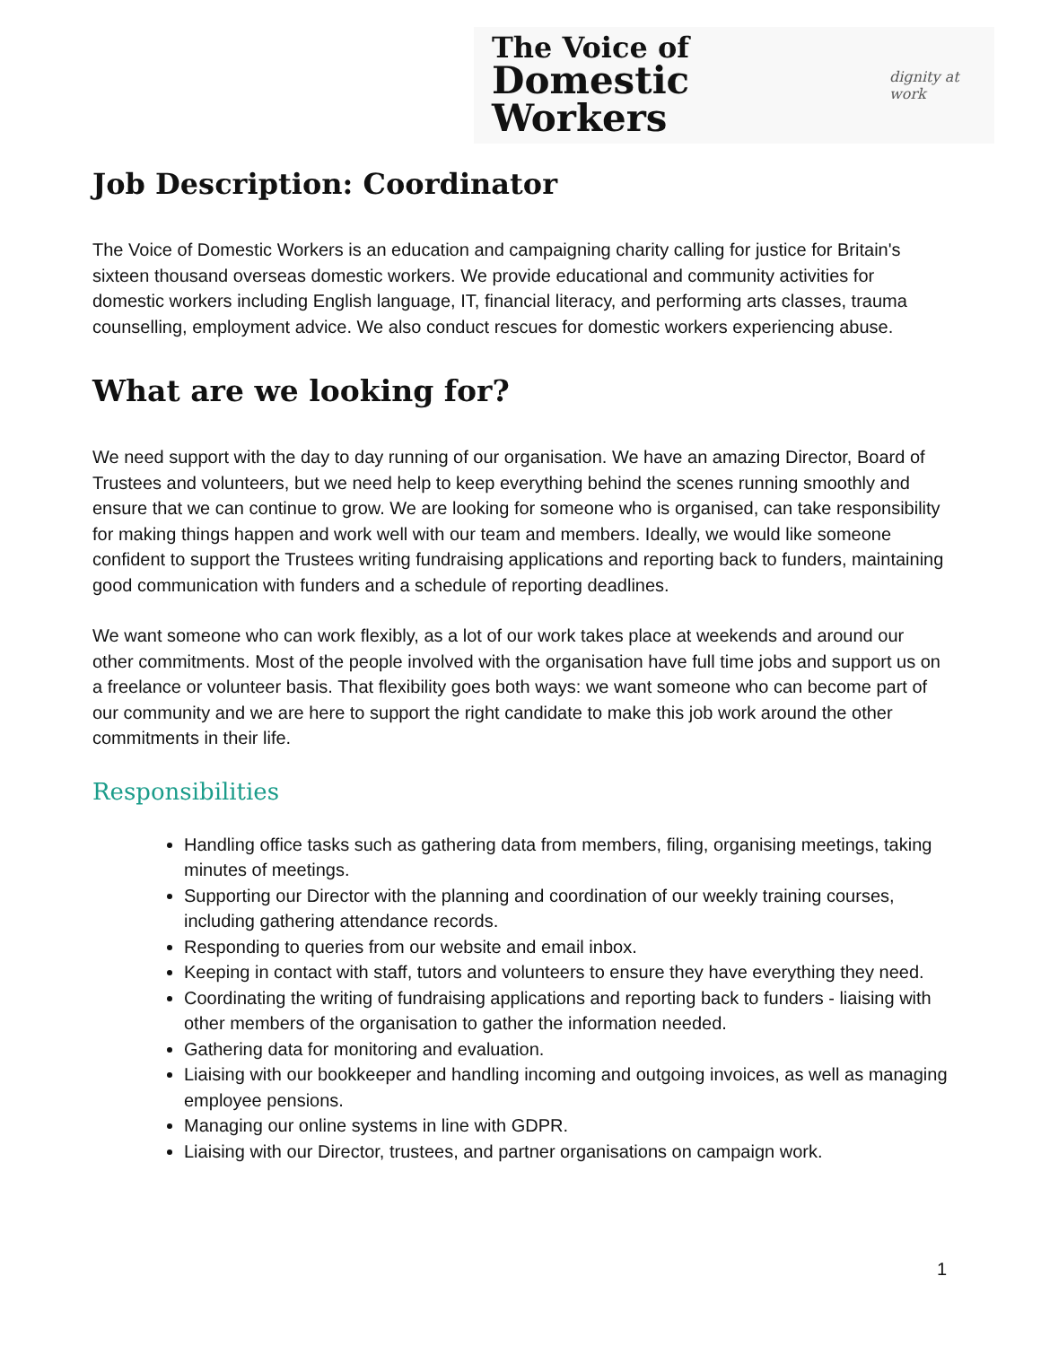The Voice of
Domestic Workers
dignity at work
Job Description: Coordinator
The Voice of Domestic Workers is an education and campaigning charity calling for justice for Britain's sixteen thousand overseas domestic workers. We provide educational and community activities for domestic workers including English language, IT, financial literacy, and performing arts classes, trauma counselling, employment advice. We also conduct rescues for domestic workers experiencing abuse.
What are we looking for?
We need support with the day to day running of our organisation. We have an amazing Director, Board of Trustees and volunteers, but we need help to keep everything behind the scenes running smoothly and ensure that we can continue to grow. We are looking for someone who is organised, can take responsibility for making things happen and work well with our team and members. Ideally, we would like someone confident to support the Trustees writing fundraising applications and reporting back to funders, maintaining good communication with funders and a schedule of reporting deadlines.
We want someone who can work flexibly, as a lot of our work takes place at weekends and around our other commitments. Most of the people involved with the organisation have full time jobs and support us on a freelance or volunteer basis. That flexibility goes both ways: we want someone who can become part of our community and we are here to support the right candidate to make this job work around the other commitments in their life.
Responsibilities
Handling office tasks such as gathering data from members, filing, organising meetings, taking minutes of meetings.
Supporting our Director with the planning and coordination of our weekly training courses, including gathering attendance records.
Responding to queries from our website and email inbox.
Keeping in contact with staff, tutors and volunteers to ensure they have everything they need.
Coordinating the writing of fundraising applications and reporting back to funders - liaising with other members of the organisation to gather the information needed.
Gathering data for monitoring and evaluation.
Liaising with our bookkeeper and handling incoming and outgoing invoices, as well as managing employee pensions.
Managing our online systems in line with GDPR.
Liaising with our Director, trustees, and partner organisations on campaign work.
1